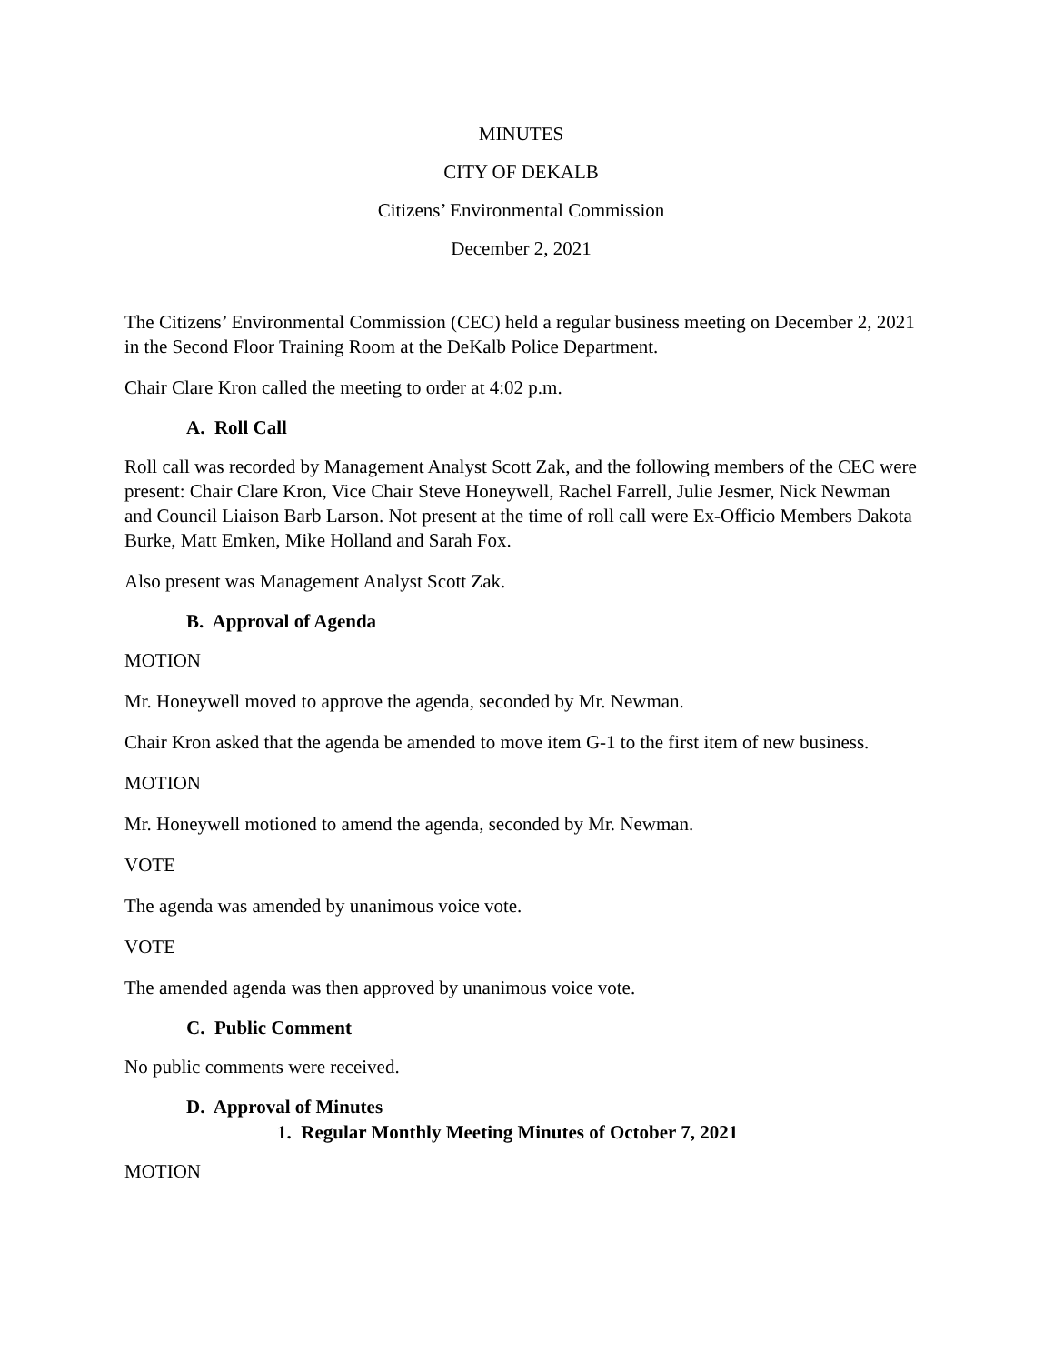MINUTES
CITY OF DEKALB
Citizens’ Environmental Commission
December 2, 2021
The Citizens’ Environmental Commission (CEC) held a regular business meeting on December 2, 2021 in the Second Floor Training Room at the DeKalb Police Department.
Chair Clare Kron called the meeting to order at 4:02 p.m.
A. Roll Call
Roll call was recorded by Management Analyst Scott Zak, and the following members of the CEC were present: Chair Clare Kron, Vice Chair Steve Honeywell, Rachel Farrell, Julie Jesmer, Nick Newman and Council Liaison Barb Larson. Not present at the time of roll call were Ex-Officio Members Dakota Burke, Matt Emken, Mike Holland and Sarah Fox.
Also present was Management Analyst Scott Zak.
B. Approval of Agenda
MOTION
Mr. Honeywell moved to approve the agenda, seconded by Mr. Newman.
Chair Kron asked that the agenda be amended to move item G-1 to the first item of new business.
MOTION
Mr. Honeywell motioned to amend the agenda, seconded by Mr. Newman.
VOTE
The agenda was amended by unanimous voice vote.
VOTE
The amended agenda was then approved by unanimous voice vote.
C. Public Comment
No public comments were received.
D. Approval of Minutes
1. Regular Monthly Meeting Minutes of October 7, 2021
MOTION